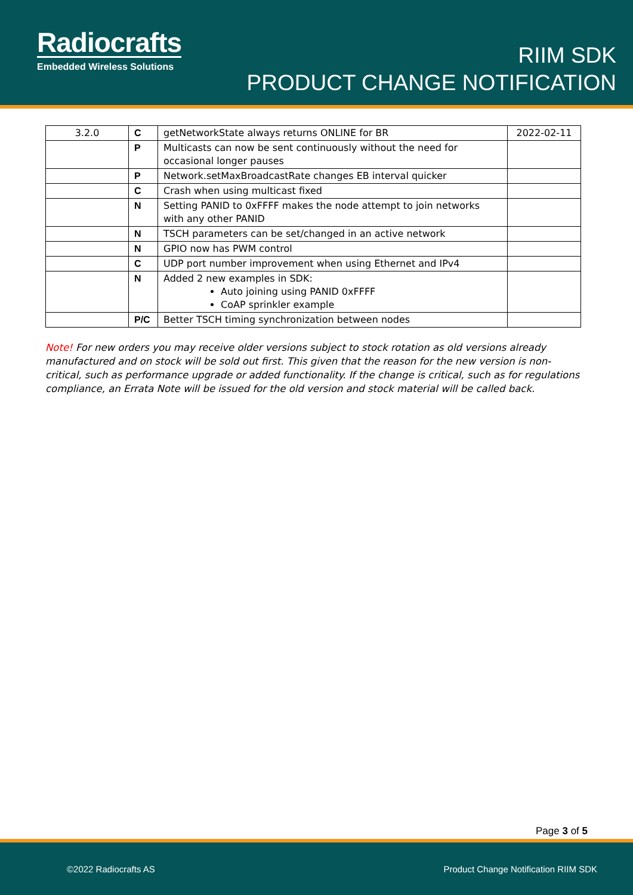Radiocrafts
Embedded Wireless Solutions
RIIM SDK
PRODUCT CHANGE NOTIFICATION
| 3.2.0 | C | getNetworkState always returns ONLINE for BR | 2022-02-11 |
| | P | Multicasts can now be sent continuously without the need for occasional longer pauses | |
| | P | Network.setMaxBroadcastRate changes EB interval quicker | |
| | C | Crash when using multicast fixed | |
| | N | Setting PANID to 0xFFFF makes the node attempt to join networks with any other PANID | |
| | N | TSCH parameters can be set/changed in an active network | |
| | N | GPIO now has PWM control | |
| | C | UDP port number improvement when using Ethernet and IPv4 | |
| | N | Added 2 new examples in SDK: Auto joining using PANID 0xFFFF CoAP sprinkler example | |
| | P/C | Better TSCH timing synchronization between nodes | |
Note! For new orders you may receive older versions subject to stock rotation as old versions already manufactured and on stock will be sold out first. This given that the reason for the new version is non-critical, such as performance upgrade or added functionality. If the change is critical, such as for regulations compliance, an Errata Note will be issued for the old version and stock material will be called back.
Page 3 of 5
©2022 Radiocrafts AS Product Change Notification RIIM SDK